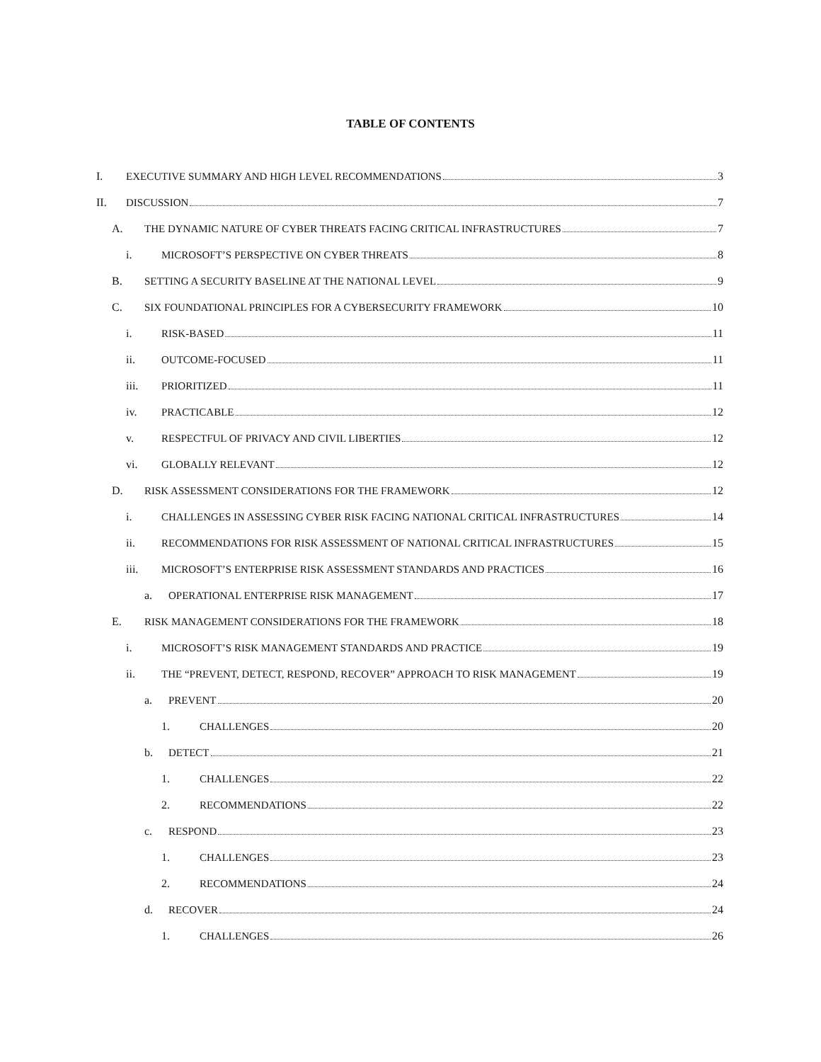TABLE OF CONTENTS
I. EXECUTIVE SUMMARY AND HIGH LEVEL RECOMMENDATIONS 3
II. DISCUSSION 7
A. THE DYNAMIC NATURE OF CYBER THREATS FACING CRITICAL INFRASTRUCTURES 7
i. MICROSOFT’S PERSPECTIVE ON CYBER THREATS 8
B. SETTING A SECURITY BASELINE AT THE NATIONAL LEVEL 9
C. SIX FOUNDATIONAL PRINCIPLES FOR A CYBERSECURITY FRAMEWORK 10
i. RISK-BASED 11
ii. OUTCOME-FOCUSED 11
iii. PRIORITIZED 11
iv. PRACTICABLE 12
v. RESPECTFUL OF PRIVACY AND CIVIL LIBERTIES 12
vi. GLOBALLY RELEVANT 12
D. RISK ASSESSMENT CONSIDERATIONS FOR THE FRAMEWORK 12
i. CHALLENGES IN ASSESSING CYBER RISK FACING NATIONAL CRITICAL INFRASTRUCTURES 14
ii. RECOMMENDATIONS FOR RISK ASSESSMENT OF NATIONAL CRITICAL INFRASTRUCTURES 15
iii. MICROSOFT’S ENTERPRISE RISK ASSESSMENT STANDARDS AND PRACTICES 16
a. OPERATIONAL ENTERPRISE RISK MANAGEMENT 17
E. RISK MANAGEMENT CONSIDERATIONS FOR THE FRAMEWORK 18
i. MICROSOFT’S RISK MANAGEMENT STANDARDS AND PRACTICE 19
ii. THE “PREVENT, DETECT, RESPOND, RECOVER” APPROACH TO RISK MANAGEMENT 19
a. PREVENT 20
1. CHALLENGES 20
b. DETECT 21
1. CHALLENGES 22
2. RECOMMENDATIONS 22
c. RESPOND 23
1. CHALLENGES 23
2. RECOMMENDATIONS 24
d. RECOVER 24
1. CHALLENGES 26